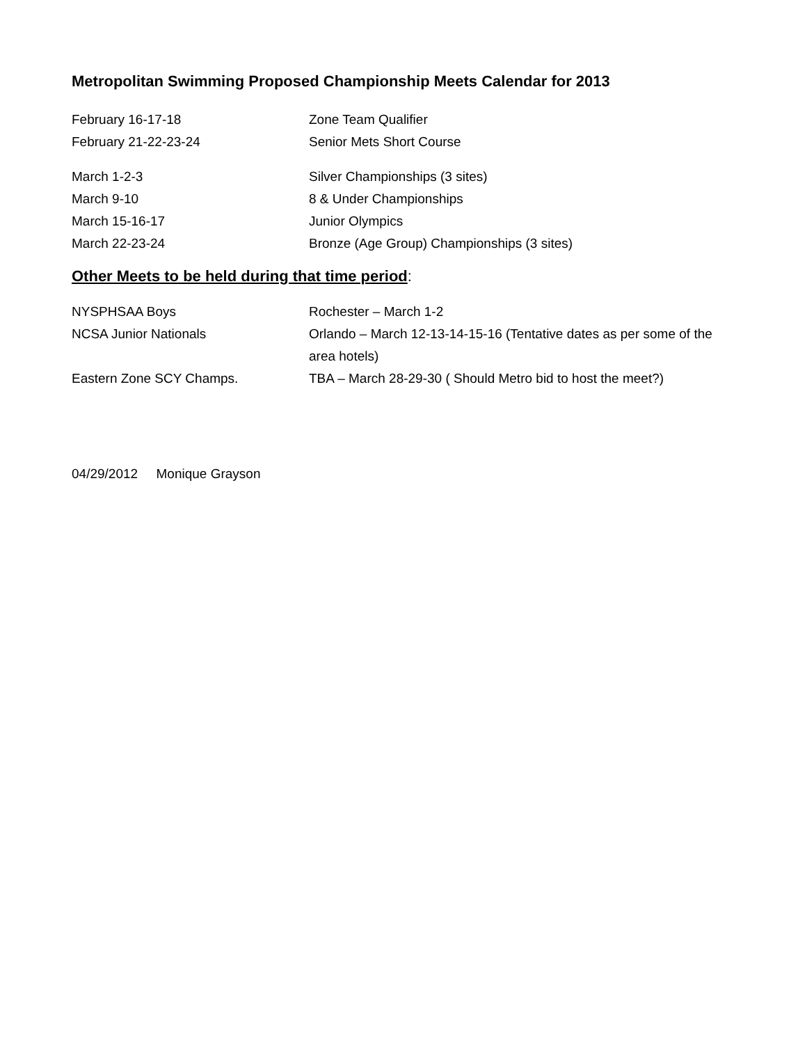Metropolitan Swimming Proposed Championship Meets Calendar for 2013
February 16-17-18 Zone Team Qualifier
February 21-22-23-24 Senior Mets Short Course
March 1-2-3 Silver Championships (3 sites)
March 9-10 8 & Under Championships
March 15-16-17 Junior Olympics
March 22-23-24 Bronze (Age Group) Championships (3 sites)
Other Meets to be held during that time period:
NYSPHSAA Boys Rochester – March 1-2
NCSA Junior Nationals Orlando – March 12-13-14-15-16 (Tentative dates as per some of the area hotels)
Eastern Zone SCY Champs. TBA – March 28-29-30 ( Should Metro bid to host the meet?)
04/29/2012 Monique Grayson